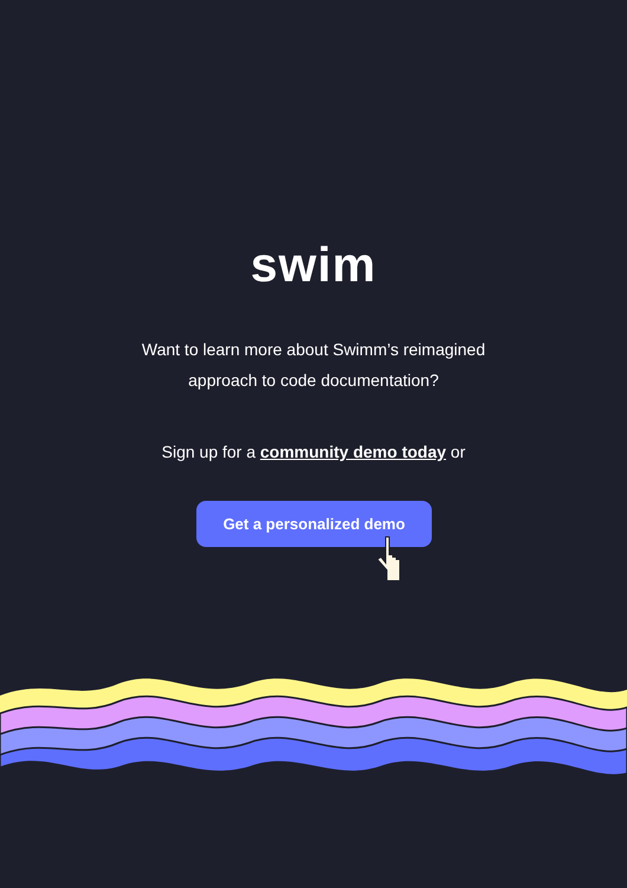swim
Want to learn more about Swimm’s reimagined
approach to code documentation?
Sign up for a community demo today or
Get a personalized demo